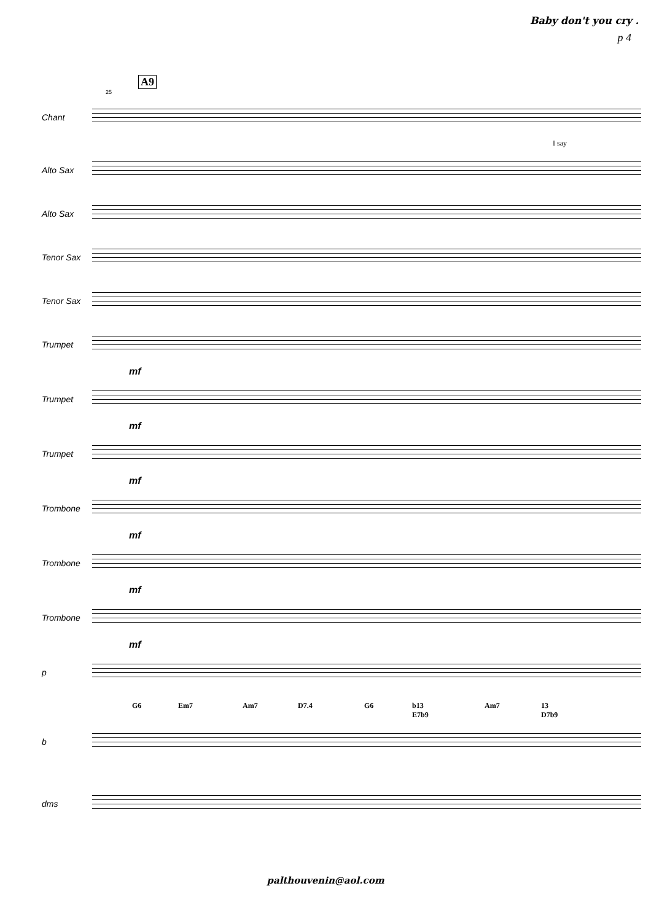Baby don't you cry .
p 4
A9
25
Chant
I say
Alto Sax
Alto Sax
Tenor Sax
Tenor Sax
Trumpet
mf
Trumpet
mf
Trumpet
mf
Trombone
mf
Trombone
mf
Trombone
mf
p
G6 Em7 Am7 D7.4 G6 b13
E7b9 Am7 13
D7b9
b
dms
palthouvenin@aol.com